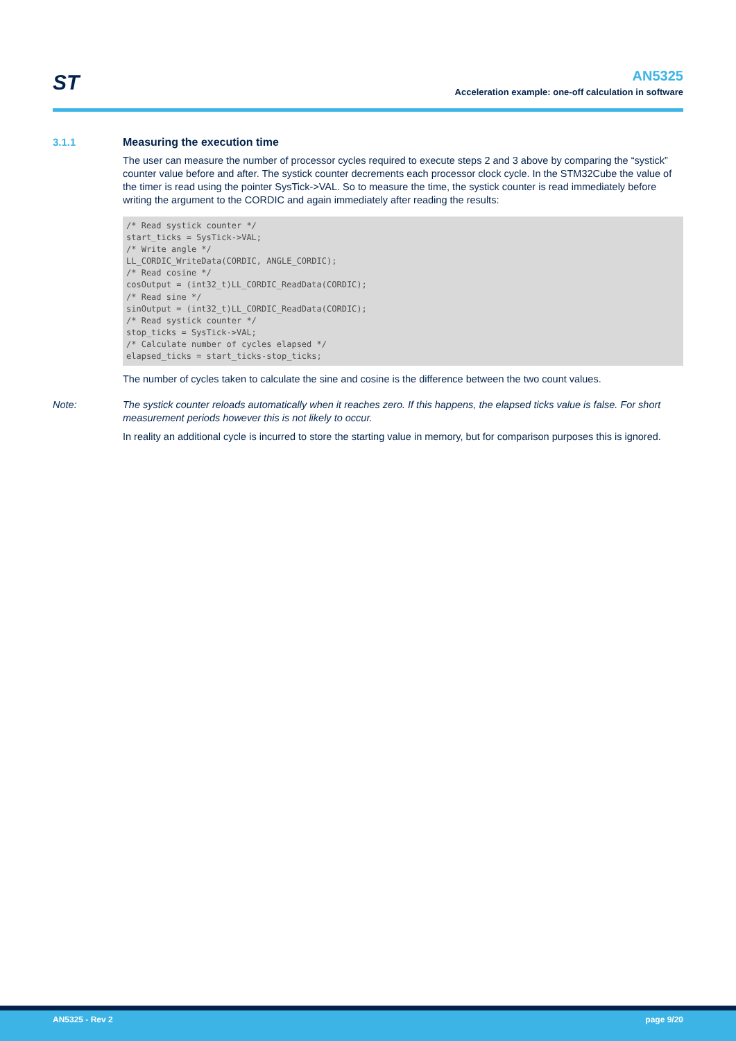ST
AN5325
Acceleration example: one-off calculation in software
3.1.1 Measuring the execution time
The user can measure the number of processor cycles required to execute steps 2 and 3 above by comparing the “systick” counter value before and after. The systick counter decrements each processor clock cycle. In the STM32Cube the value of the timer is read using the pointer SysTick->VAL. So to measure the time, the systick counter is read immediately before writing the argument to the CORDIC and again immediately after reading the results:
/* Read systick counter */
start_ticks = SysTick->VAL;
/* Write angle */
LL_CORDIC_WriteData(CORDIC, ANGLE_CORDIC);
/* Read cosine */
cosOutput = (int32_t)LL_CORDIC_ReadData(CORDIC);
/* Read sine */
sinOutput = (int32_t)LL_CORDIC_ReadData(CORDIC);
/* Read systick counter */
stop_ticks = SysTick->VAL;
/* Calculate number of cycles elapsed */
elapsed_ticks = start_ticks-stop_ticks;
The number of cycles taken to calculate the sine and cosine is the difference between the two count values.
Note: The systick counter reloads automatically when it reaches zero. If this happens, the elapsed ticks value is false. For short measurement periods however this is not likely to occur.
In reality an additional cycle is incurred to store the starting value in memory, but for comparison purposes this is ignored.
AN5325 - Rev 2 page 9/20